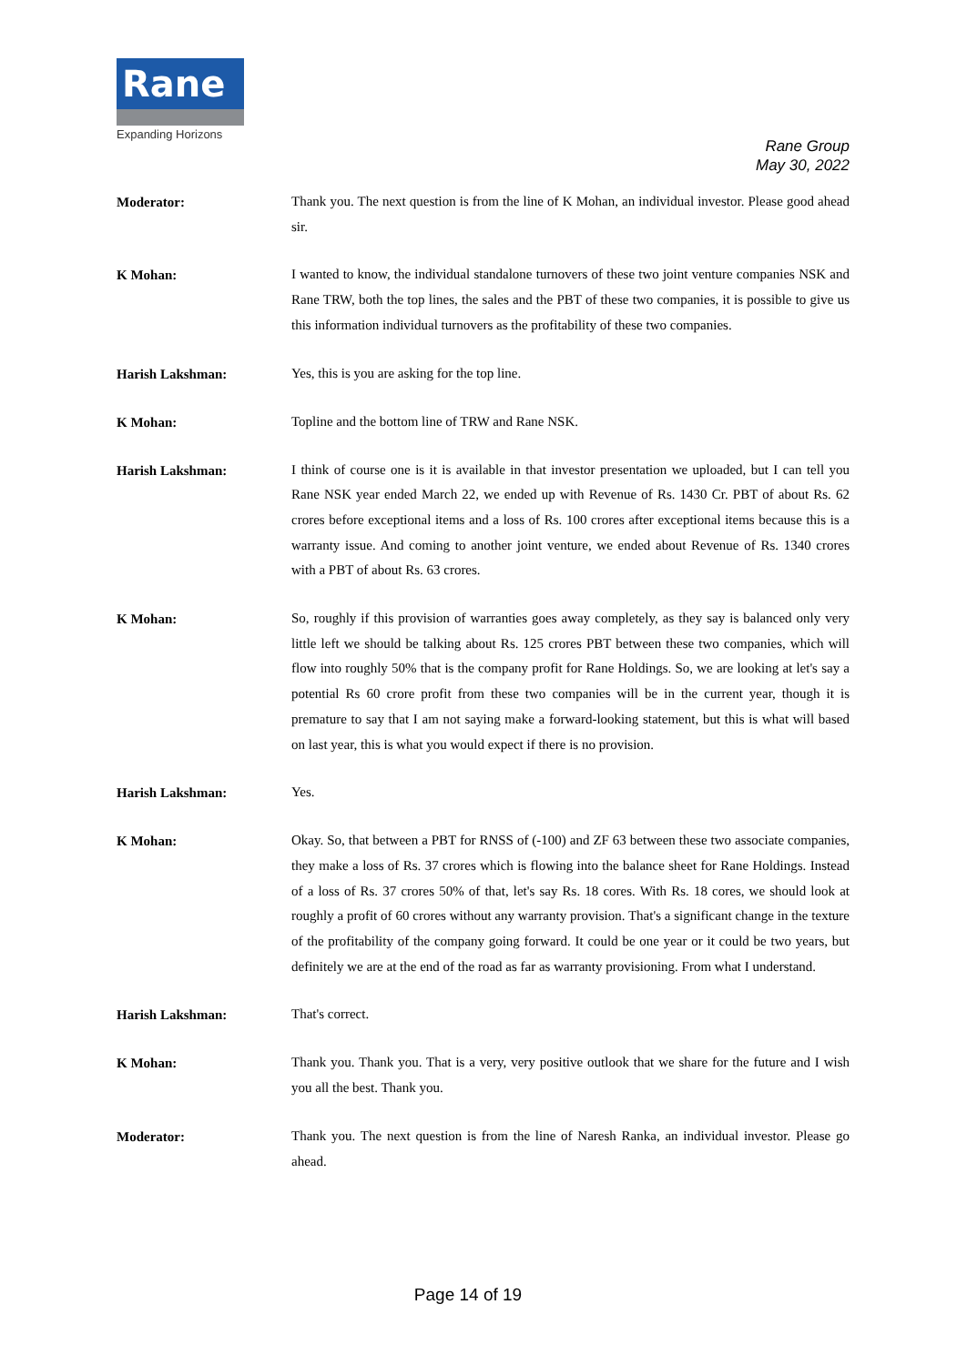Rane
Expanding Horizons
Rane Group
May 30, 2022
Moderator:
Thank you. The next question is from the line of K Mohan, an individual investor. Please good ahead sir.
K Mohan:
I wanted to know, the individual standalone turnovers of these two joint venture companies NSK and Rane TRW, both the top lines, the sales and the PBT of these two companies, it is possible to give us this information individual turnovers as the profitability of these two companies.
Harish Lakshman:
Yes, this is you are asking for the top line.
K Mohan:
Topline and the bottom line of TRW and Rane NSK.
Harish Lakshman:
I think of course one is it is available in that investor presentation we uploaded, but I can tell you Rane NSK year ended March 22, we ended up with Revenue of Rs. 1430 Cr. PBT of about Rs. 62 crores before exceptional items and a loss of Rs. 100 crores after exceptional items because this is a warranty issue. And coming to another joint venture, we ended about Revenue of Rs. 1340 crores with a PBT of about Rs. 63 crores.
K Mohan:
So, roughly if this provision of warranties goes away completely, as they say is balanced only very little left we should be talking about Rs. 125 crores PBT between these two companies, which will flow into roughly 50% that is the company profit for Rane Holdings. So, we are looking at let's say a potential Rs 60 crore profit from these two companies will be in the current year, though it is premature to say that I am not saying make a forward-looking statement, but this is what will based on last year, this is what you would expect if there is no provision.
Harish Lakshman:
Yes.
K Mohan:
Okay. So, that between a PBT for RNSS of (-100) and ZF 63 between these two associate companies, they make a loss of Rs. 37 crores which is flowing into the balance sheet for Rane Holdings. Instead of a loss of Rs. 37 crores 50% of that, let's say Rs. 18 cores. With Rs. 18 cores, we should look at roughly a profit of 60 crores without any warranty provision. That's a significant change in the texture of the profitability of the company going forward. It could be one year or it could be two years, but definitely we are at the end of the road as far as warranty provisioning. From what I understand.
Harish Lakshman:
That's correct.
K Mohan:
Thank you. Thank you. That is a very, very positive outlook that we share for the future and I wish you all the best. Thank you.
Moderator:
Thank you. The next question is from the line of Naresh Ranka, an individual investor. Please go ahead.
Page 14 of 19